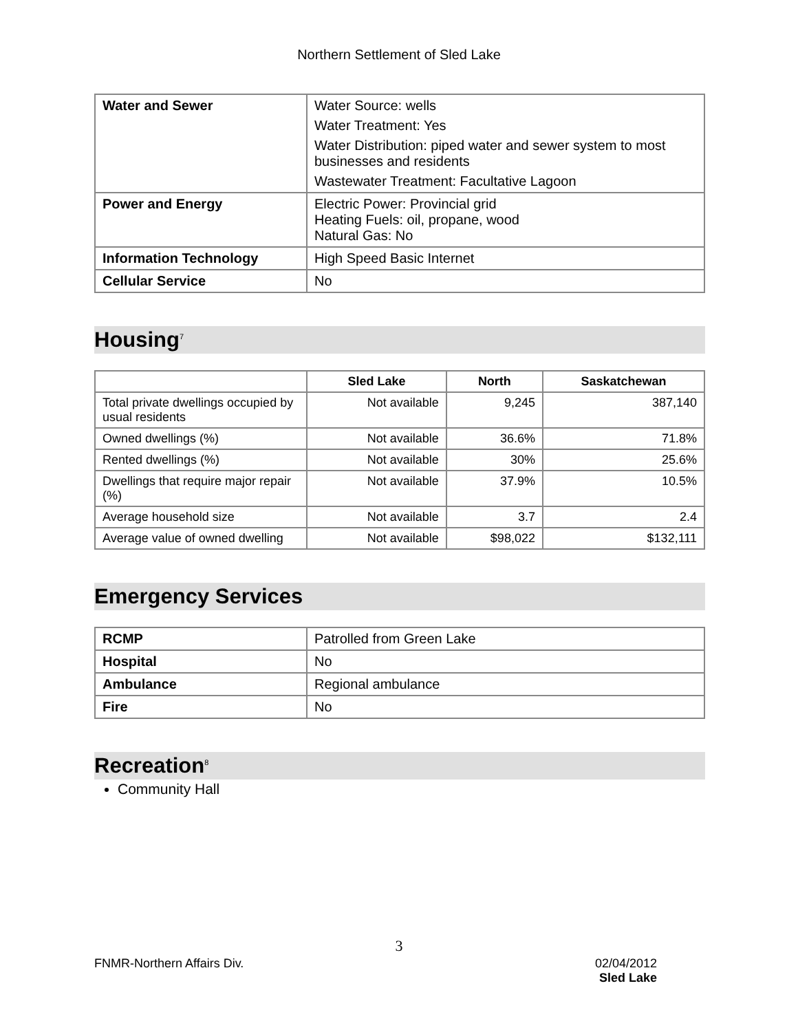Northern Settlement of Sled Lake
| Water and Sewer | Water Source: wells Water Treatment: Yes Water Distribution: piped water and sewer system to most businesses and residents Wastewater Treatment: Facultative Lagoon |
| Power and Energy | Electric Power: Provincial grid Heating Fuels: oil, propane, wood Natural Gas: No |
| Information Technology | High Speed Basic Internet |
| Cellular Service | No |
Housing<sup>7</sup>
| | Sled Lake | North | Saskatchewan |
| --- | --- | --- | --- |
| Total private dwellings occupied by usual residents | Not available | 9,245 | 387,140 |
| Owned dwellings (%) | Not available | 36.6% | 71.8% |
| Rented dwellings (%) | Not available | 30% | 25.6% |
| Dwellings that require major repair (%) | Not available | 37.9% | 10.5% |
| Average household size | Not available | 3.7 | 2.4 |
| Average value of owned dwelling | Not available | $98,022 | $132,111 |
Emergency Services
| RCMP | Patrolled from Green Lake |
| Hospital | No |
| Ambulance | Regional ambulance |
| Fire | No |
Recreation<sup>8</sup>
Community Hall
3
FNMR-Northern Affairs Div. 02/04/2012
Sled Lake